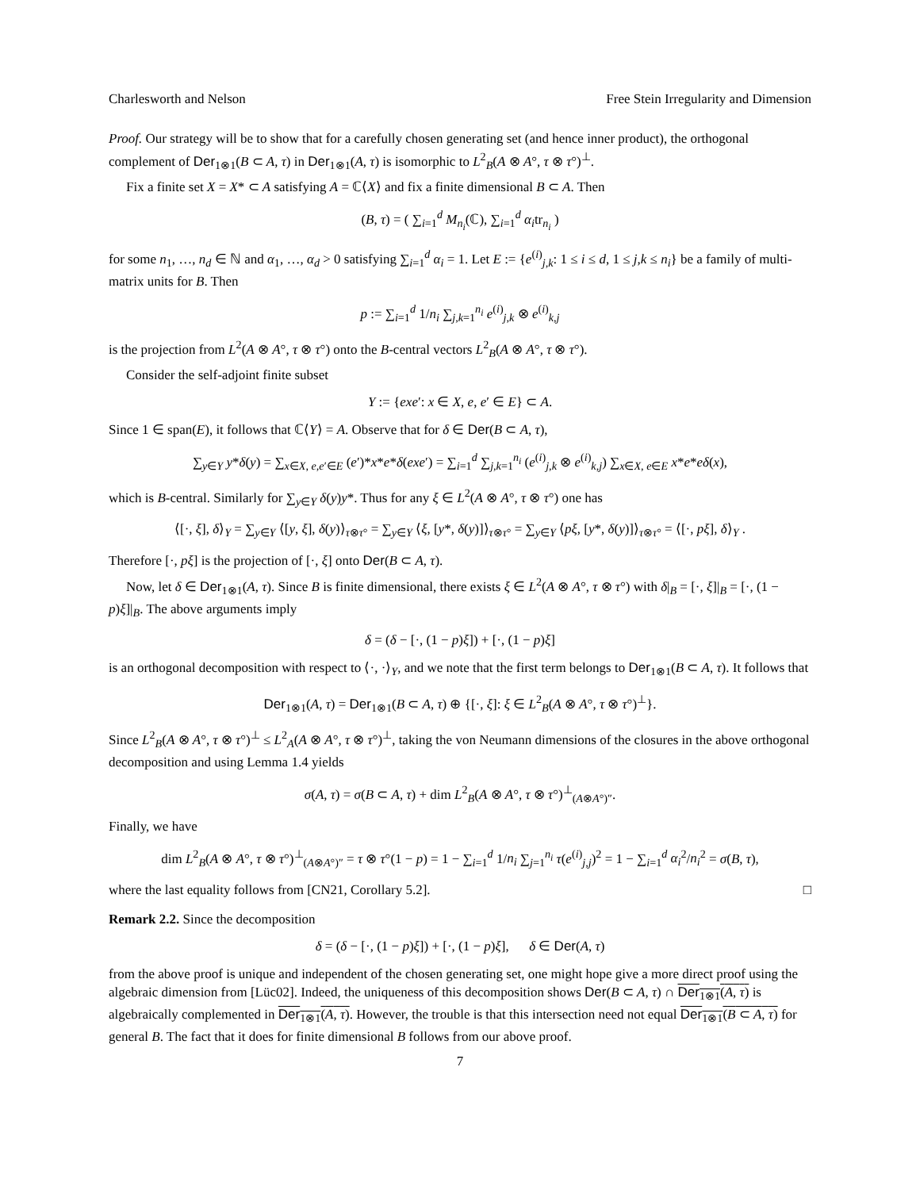Charlesworth and Nelson Free Stein Irregularity and Dimension
Proof. Our strategy will be to show that for a carefully chosen generating set (and hence inner product), the orthogonal complement of Der<sub>1⊗1</sub>(B ⊂ A, τ) in Der<sub>1⊗1</sub>(A, τ) is isomorphic to L<sup>2</sup><sub>B</sub>(A ⊗ A°, τ ⊗ τ°)<sup>⊥</sup>.
Fix a finite set X = X* ⊂ A satisfying A = ℂ⟨X⟩ and fix a finite dimensional B ⊂ A. Then
(B, τ) = ( ∑<sub>i=1</sub><sup>d</sup> M<sub>n<sub>i</sub></sub>(ℂ), ∑<sub>i=1</sub><sup>d</sup> α<sub>i</sub>tr<sub>n<sub>i</sub></sub> )
for some n<sub>1</sub>, …, n<sub>d</sub> ∈ ℕ and α<sub>1</sub>, …, α<sub>d</sub> > 0 satisfying ∑<sub>i=1</sub><sup>d</sup> α<sub>i</sub> = 1. Let E := {e<sup>(i)</sup><sub>j,k</sub>: 1 ≤ i ≤ d, 1 ≤ j,k ≤ n<sub>i</sub>} be a family of multi-matrix units for B. Then
p := ∑<sub>i=1</sub><sup>d</sup> 1/n<sub>i</sub> ∑<sub>j,k=1</sub><sup>n<sub>i</sub></sup> e<sup>(i)</sup><sub>j,k</sub> ⊗ e<sup>(i)</sup><sub>k,j</sub>
is the projection from L<sup>2</sup>(A ⊗ A°, τ ⊗ τ°) onto the B-central vectors L<sup>2</sup><sub>B</sub>(A ⊗ A°, τ ⊗ τ°).
Consider the self-adjoint finite subset
Y := {exe′: x ∈ X, e, e′ ∈ E} ⊂ A.
Since 1 ∈ span(E), it follows that ℂ⟨Y⟩ = A. Observe that for δ ∈ Der(B ⊂ A, τ),
∑<sub>y∈Y</sub> y*δ(y) = ∑<sub>x∈X, e,e′∈E</sub> (e′)*x*e*δ(exe′) = ∑<sub>i=1</sub><sup>d</sup> ∑<sub>j,k=1</sub><sup>n<sub>i</sub></sup> (e<sup>(i)</sup><sub>j,k</sub> ⊗ e<sup>(i)</sup><sub>k,j</sub>) ∑<sub>x∈X, e∈E</sub> x*e*eδ(x),
which is B-central. Similarly for ∑<sub>y∈Y</sub> δ(y)y*. Thus for any ξ ∈ L<sup>2</sup>(A ⊗ A°, τ ⊗ τ°) one has
⟨[·, ξ], δ⟩<sub>Y</sub> = ∑<sub>y∈Y</sub> ⟨[y, ξ], δ(y)⟩<sub>τ⊗τ°</sub> = ∑<sub>y∈Y</sub> ⟨ξ, [y*, δ(y)]⟩<sub>τ⊗τ°</sub> = ∑<sub>y∈Y</sub> ⟨pξ, [y*, δ(y)]⟩<sub>τ⊗τ°</sub> = ⟨[·, pξ], δ⟩<sub>Y</sub> .
Therefore [·, pξ] is the projection of [·, ξ] onto Der(B ⊂ A, τ).
Now, let δ ∈ Der<sub>1⊗1</sub>(A, τ). Since B is finite dimensional, there exists ξ ∈ L<sup>2</sup>(A ⊗ A°, τ ⊗ τ°) with δ|<sub>B</sub> = [·, ξ]|<sub>B</sub> = [·, (1 − p)ξ]|<sub>B</sub>. The above arguments imply
δ = (δ − [·, (1 − p)ξ]) + [·, (1 − p)ξ]
is an orthogonal decomposition with respect to ⟨·, ·⟩<sub>Y</sub>, and we note that the first term belongs to Der<sub>1⊗1</sub>(B ⊂ A, τ). It follows that
Der<sub>1⊗1</sub>(A, τ) = Der<sub>1⊗1</sub>(B ⊂ A, τ) ⊕ {[·, ξ]: ξ ∈ L<sup>2</sup><sub>B</sub>(A ⊗ A°, τ ⊗ τ°)<sup>⊥</sup>}.
Since L<sup>2</sup><sub>B</sub>(A ⊗ A°, τ ⊗ τ°)<sup>⊥</sup> ≤ L<sup>2</sup><sub>A</sub>(A ⊗ A°, τ ⊗ τ°)<sup>⊥</sup>, taking the von Neumann dimensions of the closures in the above orthogonal decomposition and using Lemma 1.4 yields
σ(A, τ) = σ(B ⊂ A, τ) + dim L<sup>2</sup><sub>B</sub>(A ⊗ A°, τ ⊗ τ°)<sup>⊥</sup><sub>(A⊗A°)″</sub>.
Finally, we have
dim L<sup>2</sup><sub>B</sub>(A ⊗ A°, τ ⊗ τ°)<sup>⊥</sup><sub>(A⊗A°)″</sub> = τ ⊗ τ°(1 − p) = 1 − ∑<sub>i=1</sub><sup>d</sup> 1/n<sub>i</sub> ∑<sub>j=1</sub><sup>n<sub>i</sub></sup> τ(e<sup>(i)</sup><sub>j,j</sub>)<sup>2</sup> = 1 − ∑<sub>i=1</sub><sup>d</sup> α<sub>i</sub><sup>2</sup>/n<sub>i</sub><sup>2</sup> = σ(B, τ),
where the last equality follows from [CN21, Corollary 5.2]. □
Remark 2.2. Since the decomposition
δ = (δ − [·, (1 − p)ξ]) + [·, (1 − p)ξ], δ ∈ Der(A, τ)
from the above proof is unique and independent of the chosen generating set, one might hope give a more direct proof using the algebraic dimension from [Lüc02]. Indeed, the uniqueness of this decomposition shows Der(B ⊂ A, τ) ∩ Der<sub>1⊗1</sub>(A, τ) is algebraically complemented in Der<sub>1⊗1</sub>(A, τ). However, the trouble is that this intersection need not equal Der<sub>1⊗1</sub>(B ⊂ A, τ) for general B. The fact that it does for finite dimensional B follows from our above proof.
7